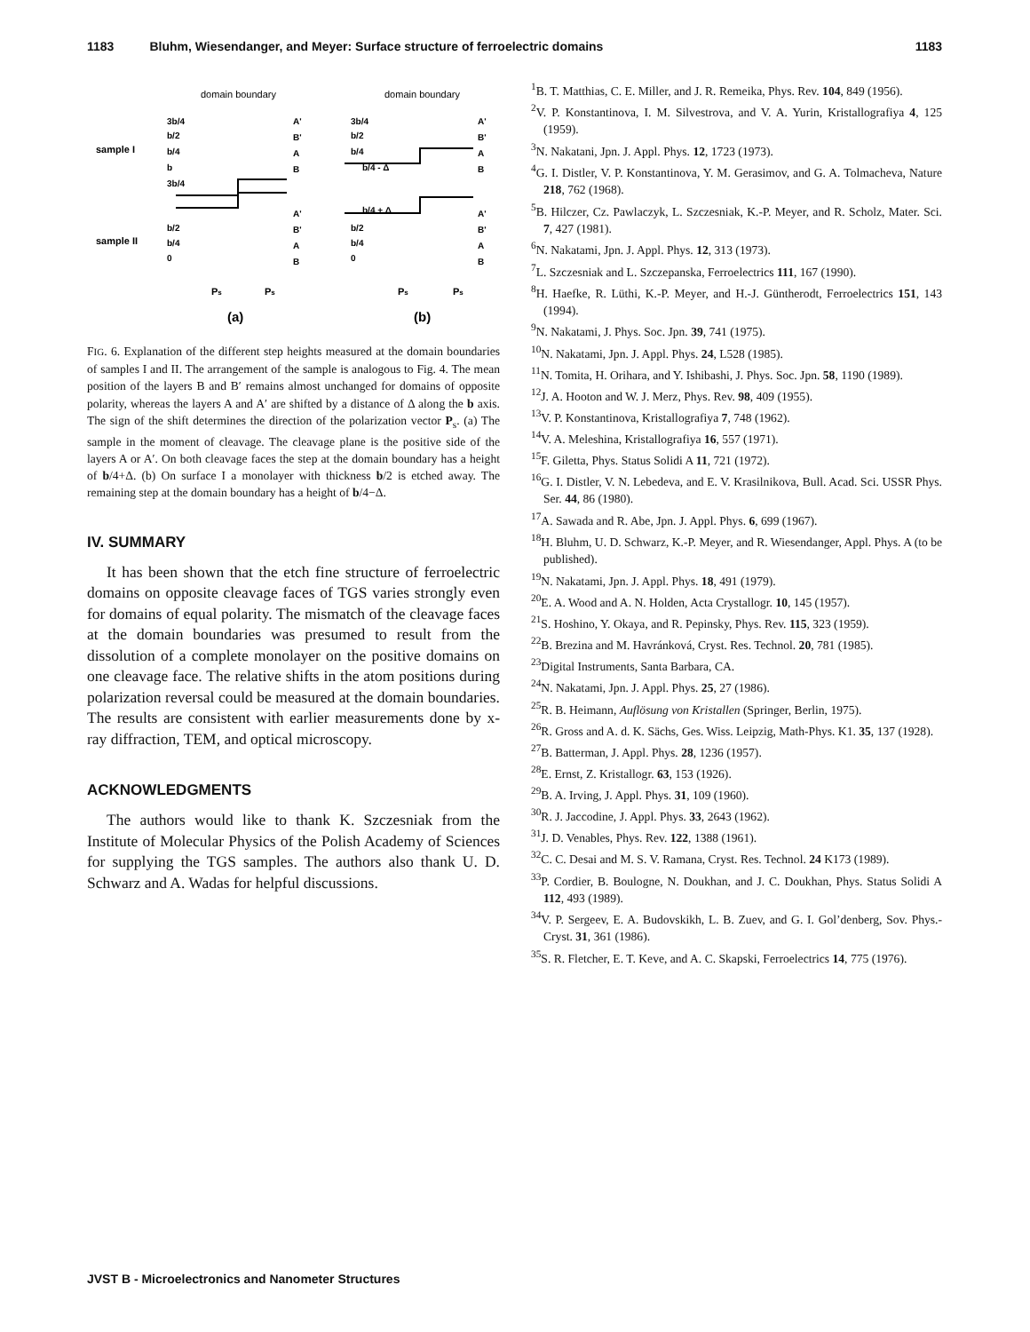1183 Bluhm, Wiesendanger, and Meyer: Surface structure of ferroelectric domains 1183
domain boundary
domain boundary
sample I
sample II
3b/4
b/2
b/4
b
3b/4
b/2
b/4
0
A'
B'
A
B
A'
B'
A
B
3b/4
b/2
b/4
b/4 - Δ
b/4 + Δ
b/2
b/4
0
A'
B'
A
B
A'
B'
A
B
(a)
(b)
Ps
Ps
Ps
Ps
FIG. 6. Explanation of the different step heights measured at the domain boundaries of samples I and II. The arrangement of the sample is analogous to Fig. 4. The mean position of the layers B and B′ remains almost unchanged for domains of opposite polarity, whereas the layers A and A′ are shifted by a distance of Δ along the b axis. The sign of the shift determines the direction of the polarization vector P<sub>s</sub>. (a) The sample in the moment of cleavage. The cleavage plane is the positive side of the layers A or A′. On both cleavage faces the step at the domain boundary has a height of b/4+Δ. (b) On surface I a monolayer with thickness b/2 is etched away. The remaining step at the domain boundary has a height of b/4−Δ.
IV. SUMMARY
It has been shown that the etch fine structure of ferroelectric domains on opposite cleavage faces of TGS varies strongly even for domains of equal polarity. The mismatch of the cleavage faces at the domain boundaries was presumed to result from the dissolution of a complete monolayer on the positive domains on one cleavage face. The relative shifts in the atom positions during polarization reversal could be measured at the domain boundaries. The results are consistent with earlier measurements done by x-ray diffraction, TEM, and optical microscopy.
ACKNOWLEDGMENTS
The authors would like to thank K. Szczesniak from the Institute of Molecular Physics of the Polish Academy of Sciences for supplying the TGS samples. The authors also thank U. D. Schwarz and A. Wadas for helpful discussions.
<sup>1</sup> B. T. Matthias, C. E. Miller, and J. R. Remeika, Phys. Rev. 104, 849 (1956).
<sup>2</sup> V. P. Konstantinova, I. M. Silvestrova, and V. A. Yurin, Kristallografiya 4, 125 (1959).
<sup>3</sup> N. Nakatani, Jpn. J. Appl. Phys. 12, 1723 (1973).
<sup>4</sup> G. I. Distler, V. P. Konstantinova, Y. M. Gerasimov, and G. A. Tolmacheva, Nature 218, 762 (1968).
<sup>5</sup>B. Hilczer, Cz. Pawlaczyk, L. Szczesniak, K.-P. Meyer, and R. Scholz, Mater. Sci. 7, 427 (1981).
<sup>6</sup> N. Nakatami, Jpn. J. Appl. Phys. 12, 313 (1973).
<sup>7</sup> L. Szczesniak and L. Szczepanska, Ferroelectrics 111, 167 (1990).
<sup>8</sup>H. Haefke, R. Lüthi, K.-P. Meyer, and H.-J. Güntherodt, Ferroelectrics 151, 143 (1994).
<sup>9</sup>N. Nakatami, J. Phys. Soc. Jpn. 39, 741 (1975).
<sup>10</sup>N. Nakatami, Jpn. J. Appl. Phys. 24, L528 (1985).
<sup>11</sup>N. Tomita, H. Orihara, and Y. Ishibashi, J. Phys. Soc. Jpn. 58, 1190 (1989).
<sup>12</sup> J. A. Hooton and W. J. Merz, Phys. Rev. 98, 409 (1955).
<sup>13</sup> V. P. Konstantinova, Kristallografiya 7, 748 (1962).
<sup>14</sup> V. A. Meleshina, Kristallografiya 16, 557 (1971).
<sup>15</sup>F. Giletta, Phys. Status Solidi A 11, 721 (1972).
<sup>16</sup> G. I. Distler, V. N. Lebedeva, and E. V. Krasilnikova, Bull. Acad. Sci. USSR Phys. Ser. 44, 86 (1980).
<sup>17</sup> A. Sawada and R. Abe, Jpn. J. Appl. Phys. 6, 699 (1967).
<sup>18</sup>H. Bluhm, U. D. Schwarz, K.-P. Meyer, and R. Wiesendanger, Appl. Phys. A (to be published).
<sup>19</sup>N. Nakatami, Jpn. J. Appl. Phys. 18, 491 (1979).
<sup>20</sup> E. A. Wood and A. N. Holden, Acta Crystallogr. 10, 145 (1957).
<sup>21</sup>S. Hoshino, Y. Okaya, and R. Pepinsky, Phys. Rev. 115, 323 (1959).
<sup>22</sup>B. Brezina and M. Havránková, Cryst. Res. Technol. 20, 781 (1985).
<sup>23</sup> Digital Instruments, Santa Barbara, CA.
<sup>24</sup>N. Nakatami, Jpn. J. Appl. Phys. 25, 27 (1986).
<sup>25</sup> R. B. Heimann, Auflösung von Kristallen (Springer, Berlin, 1975).
<sup>26</sup> R. Gross and A. d. K. Sächs, Ges. Wiss. Leipzig, Math-Phys. K1. 35, 137 (1928).
<sup>27</sup>B. Batterman, J. Appl. Phys. 28, 1236 (1957).
<sup>28</sup> E. Ernst, Z. Kristallogr. 63, 153 (1926).
<sup>29</sup>B. A. Irving, J. Appl. Phys. 31, 109 (1960).
<sup>30</sup> R. J. Jaccodine, J. Appl. Phys. 33, 2643 (1962).
<sup>31</sup> J. D. Venables, Phys. Rev. 122, 1388 (1961).
<sup>32</sup>C. C. Desai and M. S. V. Ramana, Cryst. Res. Technol. 24 K173 (1989).
<sup>33</sup>P. Cordier, B. Boulogne, N. Doukhan, and J. C. Doukhan, Phys. Status Solidi A 112, 493 (1989).
<sup>34</sup>V. P. Sergeev, E. A. Budovskikh, L. B. Zuev, and G. I. Gol’denberg, Sov. Phys.-Cryst. 31, 361 (1986).
<sup>35</sup>S. R. Fletcher, E. T. Keve, and A. C. Skapski, Ferroelectrics 14, 775 (1976).
JVST B - Microelectronics and Nanometer Structures